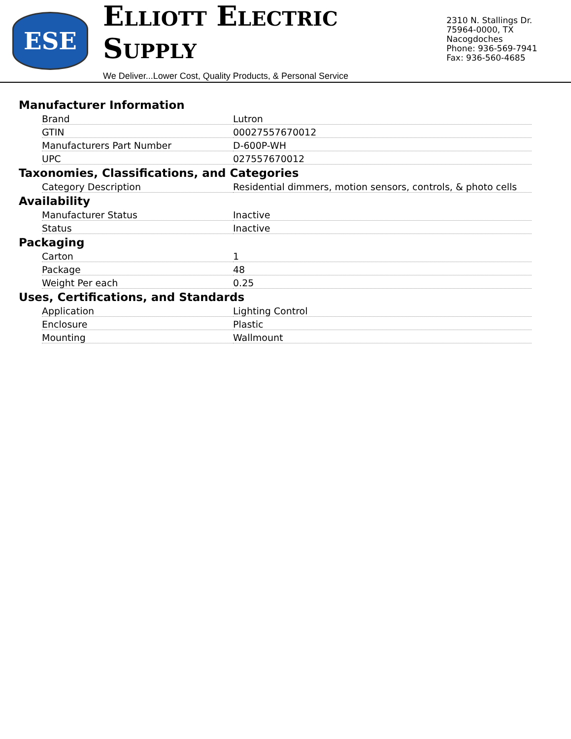ESE
ELLIOTT ELECTRIC SUPPLY
We Deliver...Lower Cost, Quality Products, & Personal Service
2310 N. Stallings Dr.
75964-0000, TX Nacogdoches
Phone: 936-569-7941
Fax: 936-560-4685
Manufacturer Information
| Brand | Lutron |
| GTIN | 00027557670012 |
| Manufacturers Part Number | D-600P-WH |
| UPC | 027557670012 |
Taxonomies, Classifications, and Categories
| Category Description | Residential dimmers, motion sensors, controls, & photo cells |
Availability
| Manufacturer Status | Inactive |
| Status | Inactive |
Packaging
| Carton | 1 |
| Package | 48 |
| Weight Per each | 0.25 |
Uses, Certifications, and Standards
| Application | Lighting Control |
| Enclosure | Plastic |
| Mounting | Wallmount |